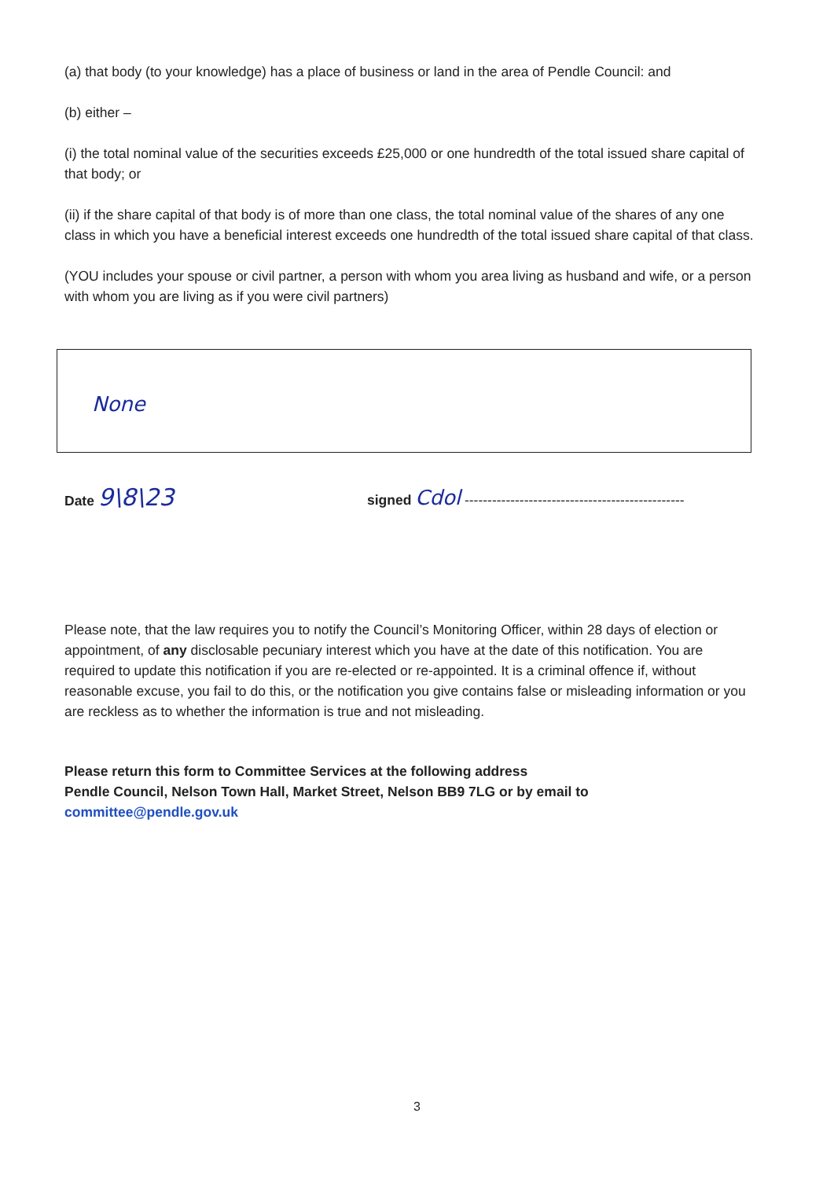(a) that body (to your knowledge) has a place of business or land in the area of Pendle Council: and
(b) either –
(i) the total nominal value of the securities exceeds £25,000 or one hundredth of the total issued share capital of that body; or
(ii) if the share capital of that body is of more than one class, the total nominal value of the shares of any one class in which you have a beneficial interest exceeds one hundredth of the total issued share capital of that class.
(YOU includes your spouse or civil partner, a person with whom you area living as husband and wife, or a person with whom you are living as if you were civil partners)
None
Date 9\8\23
signed Cdol ------------------------------------------------
Please note, that the law requires you to notify the Council’s Monitoring Officer, within 28 days of election or appointment, of any disclosable pecuniary interest which you have at the date of this notification. You are required to update this notification if you are re-elected or re-appointed. It is a criminal offence if, without reasonable excuse, you fail to do this, or the notification you give contains false or misleading information or you are reckless as to whether the information is true and not misleading.
Please return this form to Committee Services at the following address
Pendle Council, Nelson Town Hall, Market Street, Nelson BB9 7LG or by email to
committee@pendle.gov.uk
3